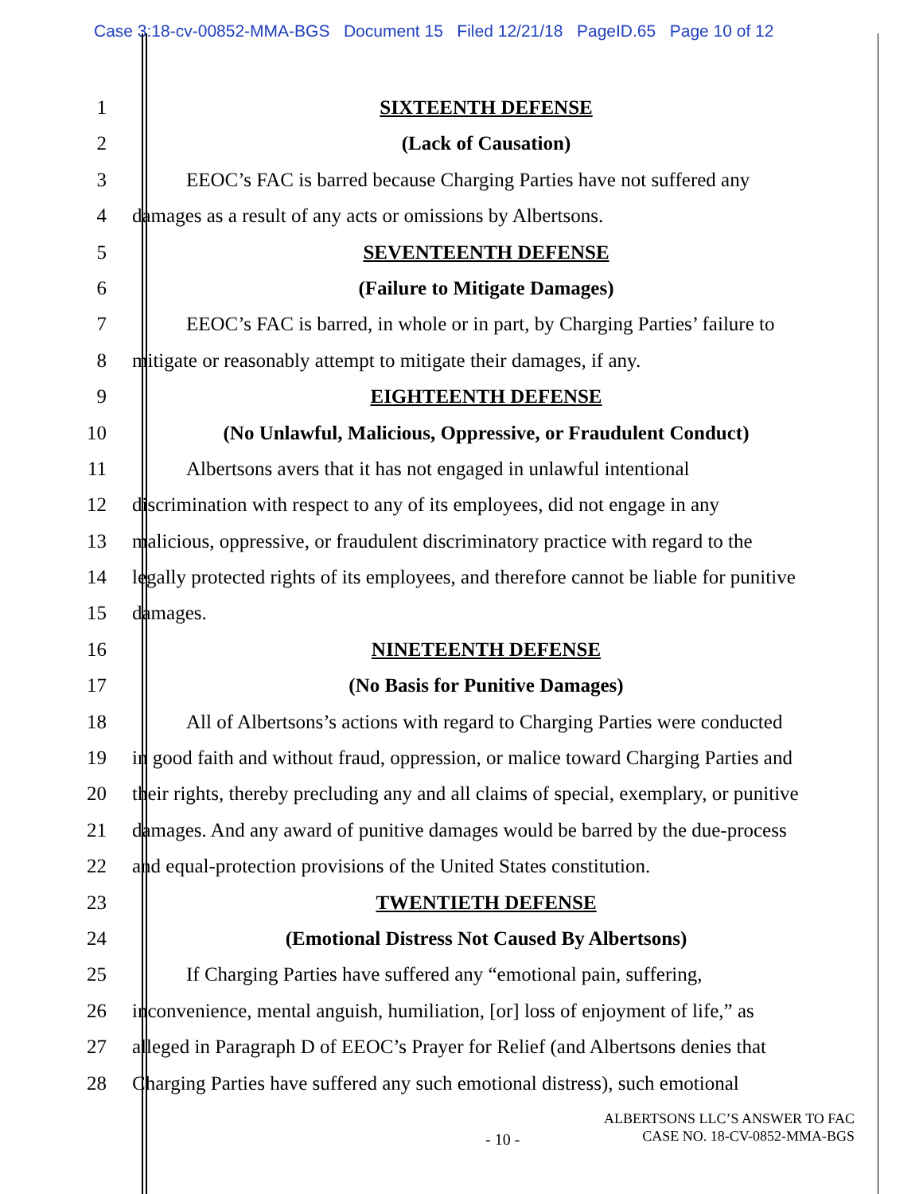Case 3:18-cv-00852-MMA-BGS Document 15 Filed 12/21/18 PageID.65 Page 10 of 12
1 SIXTEENTH DEFENSE
2 (Lack of Causation)
3 EEOC’s FAC is barred because Charging Parties have not suffered any
4 damages as a result of any acts or omissions by Albertsons.
5 SEVENTEENTH DEFENSE
6 (Failure to Mitigate Damages)
7 EEOC’s FAC is barred, in whole or in part, by Charging Parties’ failure to
8 mitigate or reasonably attempt to mitigate their damages, if any.
9 EIGHTEENTH DEFENSE
10 (No Unlawful, Malicious, Oppressive, or Fraudulent Conduct)
11 Albertsons avers that it has not engaged in unlawful intentional
12 discrimination with respect to any of its employees, did not engage in any
13 malicious, oppressive, or fraudulent discriminatory practice with regard to the
14 legally protected rights of its employees, and therefore cannot be liable for punitive
15 damages.
16 NINETEENTH DEFENSE
17 (No Basis for Punitive Damages)
18 All of Albertsons’s actions with regard to Charging Parties were conducted
19 in good faith and without fraud, oppression, or malice toward Charging Parties and
20 their rights, thereby precluding any and all claims of special, exemplary, or punitive
21 damages. And any award of punitive damages would be barred by the due-process
22 and equal-protection provisions of the United States constitution.
23 TWENTIETH DEFENSE
24 (Emotional Distress Not Caused By Albertsons)
25 If Charging Parties have suffered any “emotional pain, suffering,
26 inconvenience, mental anguish, humiliation, [or] loss of enjoyment of life,” as
27 alleged in Paragraph D of EEOC’s Prayer for Relief (and Albertsons denies that
28 Charging Parties have suffered any such emotional distress), such emotional
ALBERTSONS LLC’S ANSWER TO FAC
CASE NO. 18-CV-0852-MMA-BGS
- 10 -